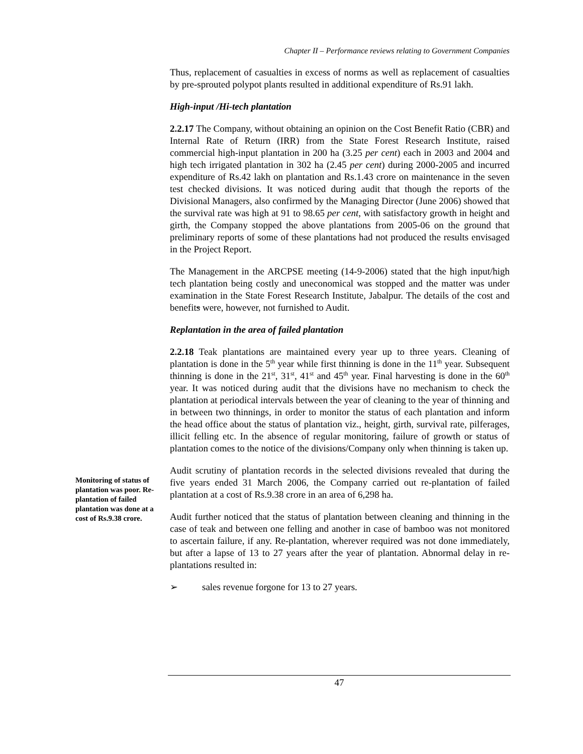Chapter II – Performance reviews relating to Government Companies
Monitoring of status of plantation was poor. Re-plantation of failed plantation was done at a cost of Rs.9.38 crore.
Thus, replacement of casualties in excess of norms as well as replacement of casualties by pre-sprouted polypot plants resulted in additional expenditure of Rs.91 lakh.
High-input /Hi-tech plantation
2.2.17 The Company, without obtaining an opinion on the Cost Benefit Ratio (CBR) and Internal Rate of Return (IRR) from the State Forest Research Institute, raised commercial high-input plantation in 200 ha (3.25 per cent) each in 2003 and 2004 and high tech irrigated plantation in 302 ha (2.45 per cent) during 2000-2005 and incurred expenditure of Rs.42 lakh on plantation and Rs.1.43 crore on maintenance in the seven test checked divisions. It was noticed during audit that though the reports of the Divisional Managers, also confirmed by the Managing Director (June 2006) showed that the survival rate was high at 91 to 98.65 per cent, with satisfactory growth in height and girth, the Company stopped the above plantations from 2005-06 on the ground that preliminary reports of some of these plantations had not produced the results envisaged in the Project Report.
The Management in the ARCPSE meeting (14-9-2006) stated that the high input/high tech plantation being costly and uneconomical was stopped and the matter was under examination in the State Forest Research Institute, Jabalpur. The details of the cost and benefits were, however, not furnished to Audit.
Replantation in the area of failed plantation
2.2.18 Teak plantations are maintained every year up to three years. Cleaning of plantation is done in the 5<sup>th</sup> year while first thinning is done in the 11<sup>th</sup> year. Subsequent thinning is done in the 21<sup>st</sup>, 31<sup>st</sup>, 41<sup>st</sup> and 45<sup>th</sup> year. Final harvesting is done in the 60<sup>th</sup> year. It was noticed during audit that the divisions have no mechanism to check the plantation at periodical intervals between the year of cleaning to the year of thinning and in between two thinnings, in order to monitor the status of each plantation and inform the head office about the status of plantation viz., height, girth, survival rate, pilferages, illicit felling etc. In the absence of regular monitoring, failure of growth or status of plantation comes to the notice of the divisions/Company only when thinning is taken up.
Audit scrutiny of plantation records in the selected divisions revealed that during the five years ended 31 March 2006, the Company carried out re-plantation of failed plantation at a cost of Rs.9.38 crore in an area of 6,298 ha.
Audit further noticed that the status of plantation between cleaning and thinning in the case of teak and between one felling and another in case of bamboo was not monitored to ascertain failure, if any. Re-plantation, wherever required was not done immediately, but after a lapse of 13 to 27 years after the year of plantation. Abnormal delay in re-plantations resulted in:
➢ sales revenue forgone for 13 to 27 years.
47